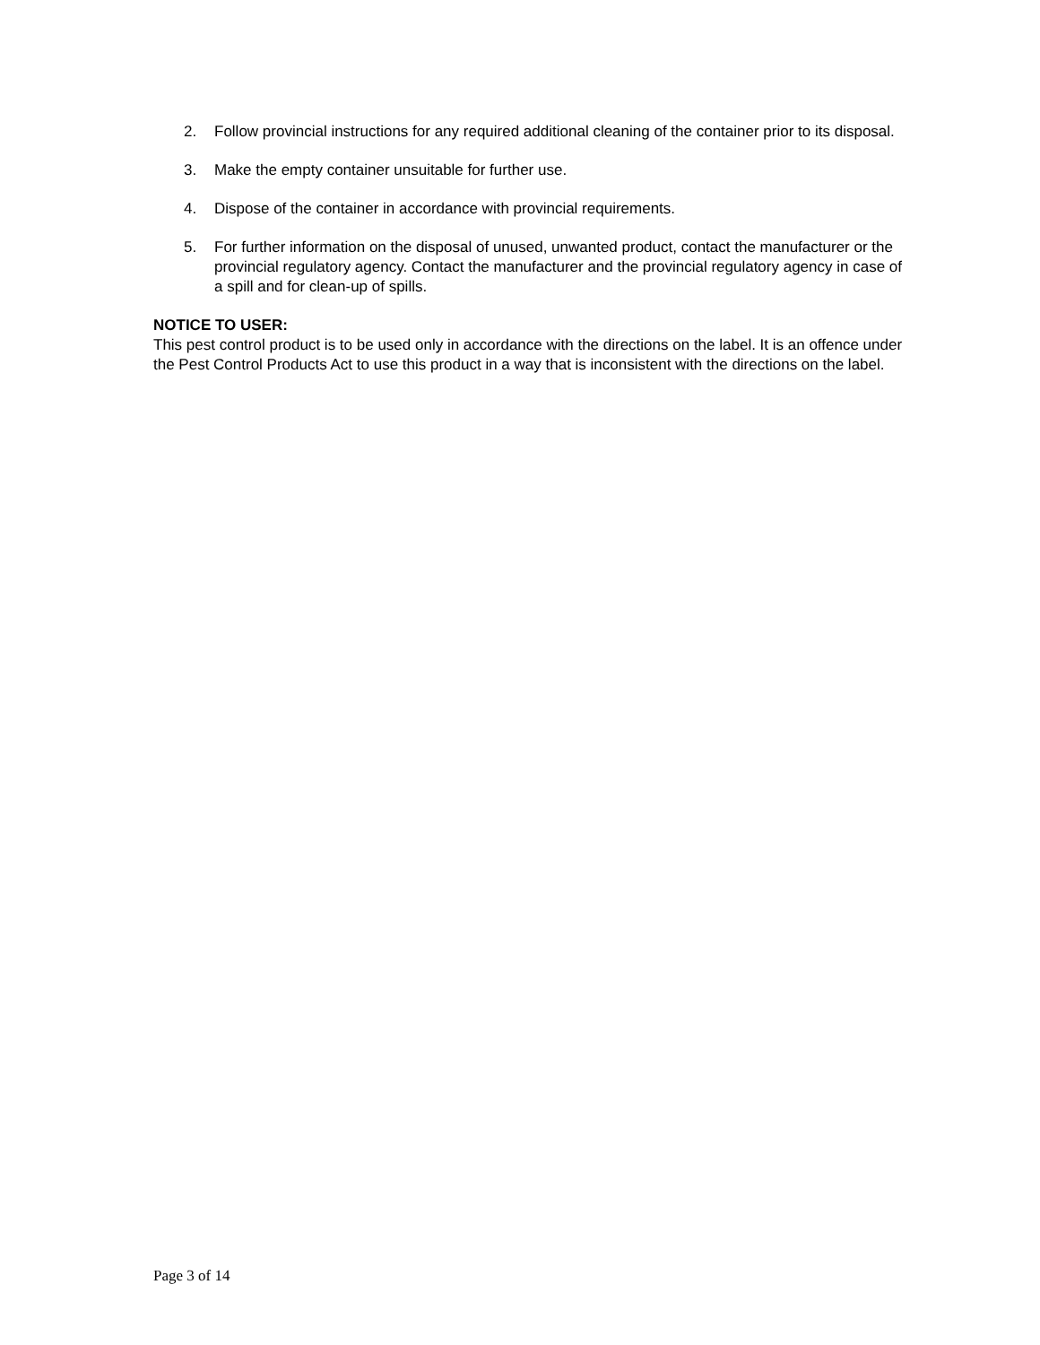2. Follow provincial instructions for any required additional cleaning of the container prior to its disposal.
3. Make the empty container unsuitable for further use.
4. Dispose of the container in accordance with provincial requirements.
5. For further information on the disposal of unused, unwanted product, contact the manufacturer or the provincial regulatory agency. Contact the manufacturer and the provincial regulatory agency in case of a spill and for clean-up of spills.
NOTICE TO USER:
This pest control product is to be used only in accordance with the directions on the label. It is an offence under the Pest Control Products Act to use this product in a way that is inconsistent with the directions on the label.
Page 3 of 14